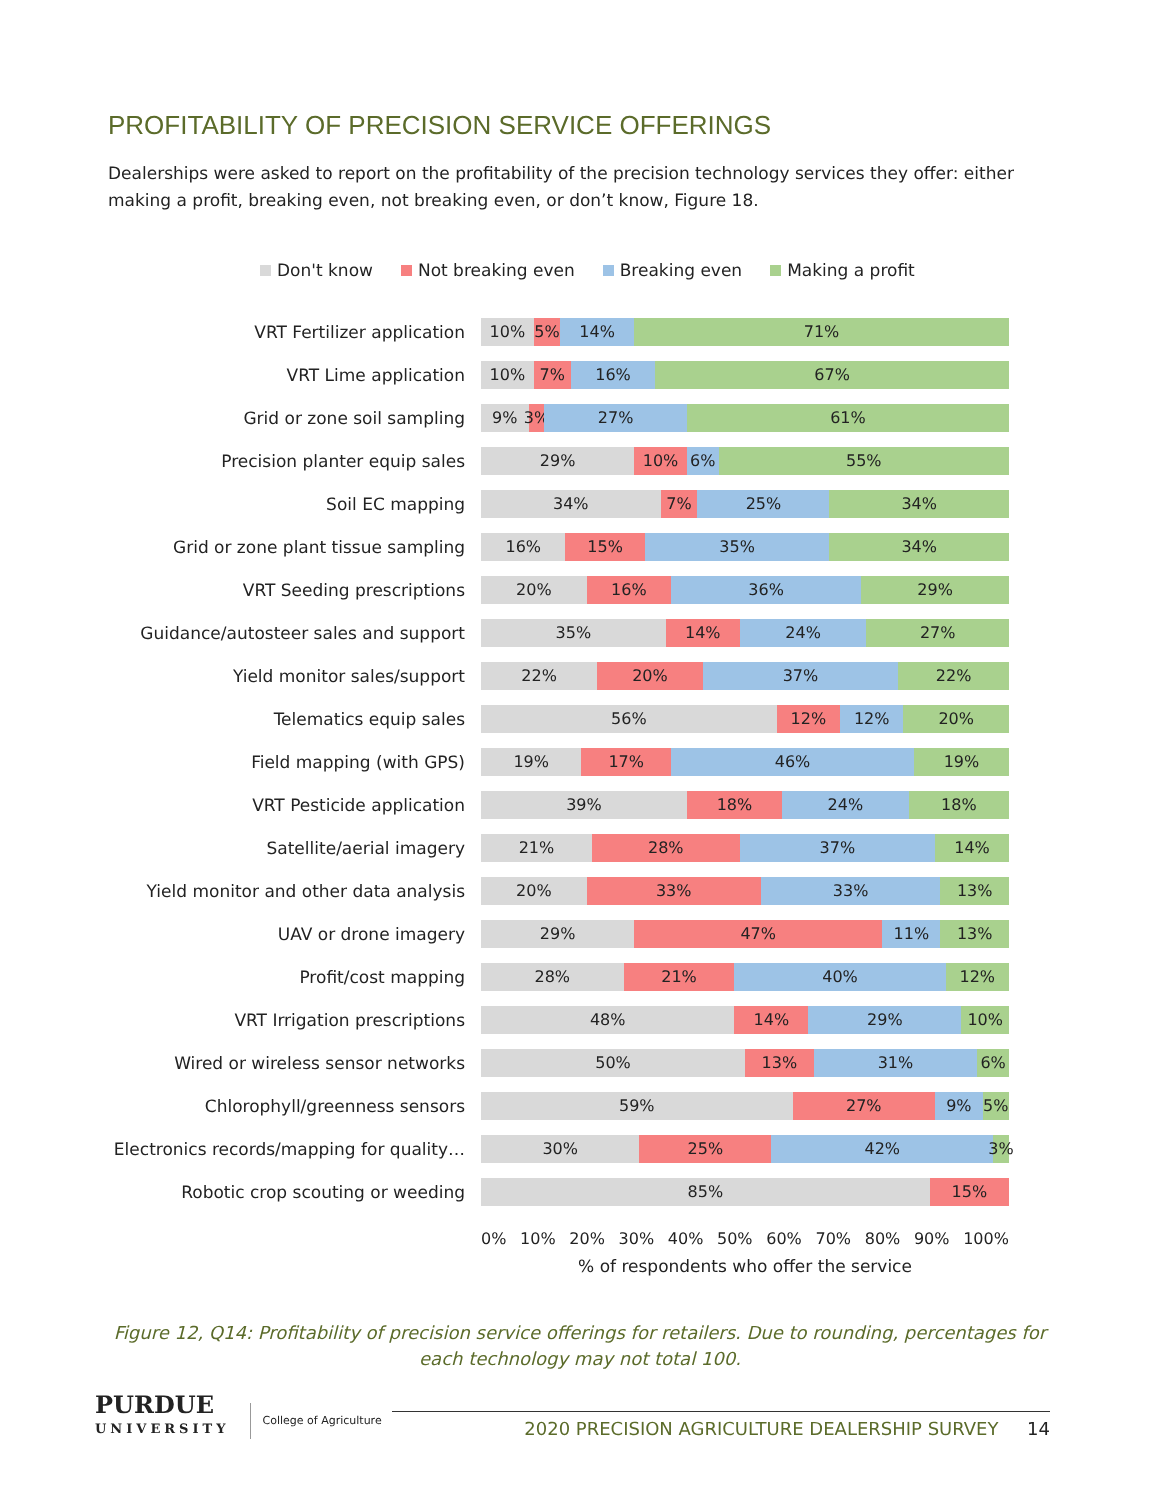PROFITABILITY OF PRECISION SERVICE OFFERINGS
Dealerships were asked to report on the profitability of the precision technology services they offer: either making a profit, breaking even, not breaking even, or don’t know, Figure 18.
Don't know Not breaking even Breaking even Making a profit
VRT Fertilizer application
10% 5% 14% 71%
VRT Lime application
10% 7% 16% 67%
Grid or zone soil sampling
9% 3% 27% 61%
Precision planter equip sales
29% 10% 6% 55%
Soil EC mapping
34% 7% 25% 34%
Grid or zone plant tissue sampling
16% 15% 35% 34%
VRT Seeding prescriptions
20% 16% 36% 29%
Guidance/autosteer sales and support
35% 14% 24% 27%
Yield monitor sales/support
22% 20% 37% 22%
Telematics equip sales
56% 12% 12% 20%
Field mapping (with GPS)
19% 17% 46% 19%
VRT Pesticide application
39% 18% 24% 18%
Satellite/aerial imagery
21% 28% 37% 14%
Yield monitor and other data analysis
20% 33% 33% 13%
UAV or drone imagery
29% 47% 11% 13%
Profit/cost mapping
28% 21% 40% 12%
VRT Irrigation prescriptions
48% 14% 29% 10%
Wired or wireless sensor networks
50% 13% 31% 6%
Chlorophyll/greenness sensors
59% 27% 9% 5%
Electronics records/mapping for quality…
30% 25% 42% 3%
Robotic crop scouting or weeding
85% 15%
0% 10% 20% 30% 40% 50% 60% 70% 80% 90% 100%
% of respondents who offer the service
Figure 12, Q14: Profitability of precision service offerings for retailers. Due to rounding, percentages for each technology may not total 100.
PURDUE
UNIVERSITY
College of Agriculture
2020 PRECISION AGRICULTURE DEALERSHIP SURVEY 14